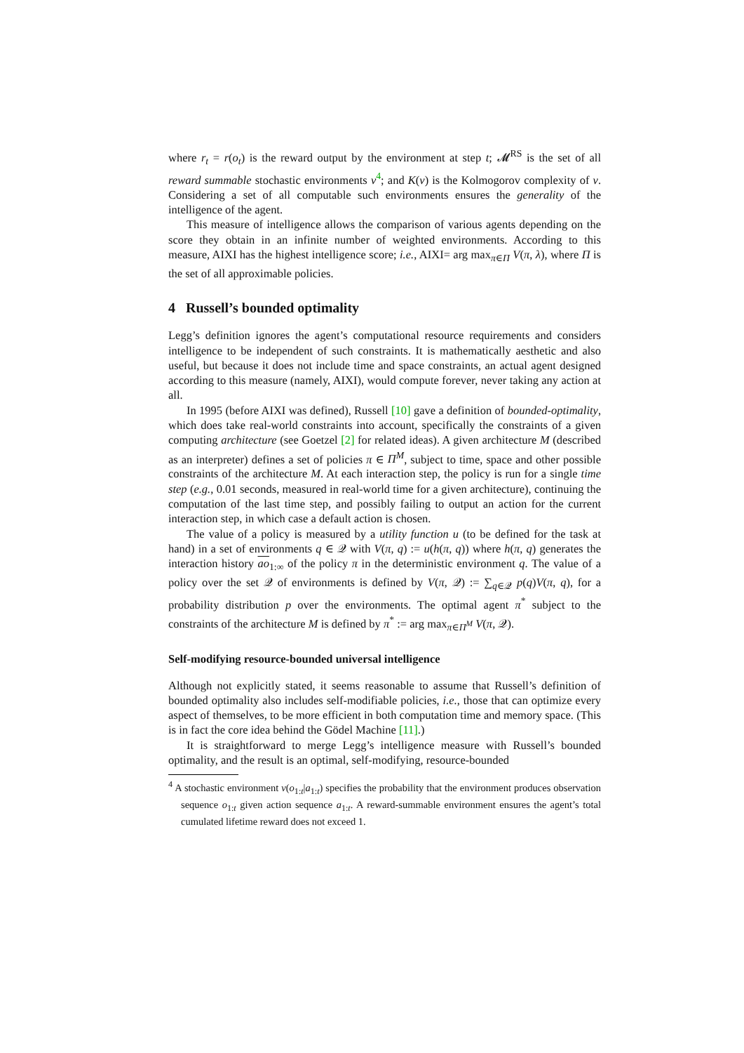where r<sub>t</sub> = r(o<sub>t</sub>) is the reward output by the environment at step t; 𝓜<sup>RS</sup> is the set of all reward summable stochastic environments ν<sup>4</sup>; and K(ν) is the Kolmogorov complexity of ν. Considering a set of all computable such environments ensures the generality of the intelligence of the agent.
This measure of intelligence allows the comparison of various agents depending on the score they obtain in an infinite number of weighted environments. According to this measure, AIXI has the highest intelligence score; i.e., AIXI= arg max<sub>π∈Π</sub> V(π, λ), where Π is the set of all approximable policies.
4 Russell’s bounded optimality
Legg’s definition ignores the agent’s computational resource requirements and considers intelligence to be independent of such constraints. It is mathematically aesthetic and also useful, but because it does not include time and space constraints, an actual agent designed according to this measure (namely, AIXI), would compute forever, never taking any action at all.
In 1995 (before AIXI was defined), Russell [10] gave a definition of bounded-optimality, which does take real-world constraints into account, specifically the constraints of a given computing architecture (see Goetzel [2] for related ideas). A given architecture M (described as an interpreter) defines a set of policies π ∈ Π<sup>M</sup>, subject to time, space and other possible constraints of the architecture M. At each interaction step, the policy is run for a single time step (e.g., 0.01 seconds, measured in real-world time for a given architecture), continuing the computation of the last time step, and possibly failing to output an action for the current interaction step, in which case a default action is chosen.
The value of a policy is measured by a utility function u (to be defined for the task at hand) in a set of environments q ∈ 𝒬 with V(π, q) := u(h(π, q)) where h(π, q) generates the interaction history ao<sub>1:∞</sub> of the policy π in the deterministic environment q. The value of a policy over the set 𝒬 of environments is defined by V(π, 𝒬) := ∑<sub>q∈𝒬</sub> p(q)V(π, q), for a probability distribution p over the environments. The optimal agent π<sup>*</sup> subject to the constraints of the architecture M is defined by π<sup>*</sup> := arg max<sub>π∈Π<sup>M</sup></sub> V(π, 𝒬).
Self-modifying resource-bounded universal intelligence
Although not explicitly stated, it seems reasonable to assume that Russell’s definition of bounded optimality also includes self-modifiable policies, i.e., those that can optimize every aspect of themselves, to be more efficient in both computation time and memory space. (This is in fact the core idea behind the Gödel Machine [11].)
It is straightforward to merge Legg’s intelligence measure with Russell’s bounded optimality, and the result is an optimal, self-modifying, resource-bounded
<sup>4</sup> A stochastic environment ν(o<sub>1:t</sub>|a<sub>1:t</sub>) specifies the probability that the environment produces observation sequence o<sub>1:t</sub> given action sequence a<sub>1:t</sub>. A reward-summable environment ensures the agent’s total cumulated lifetime reward does not exceed 1.